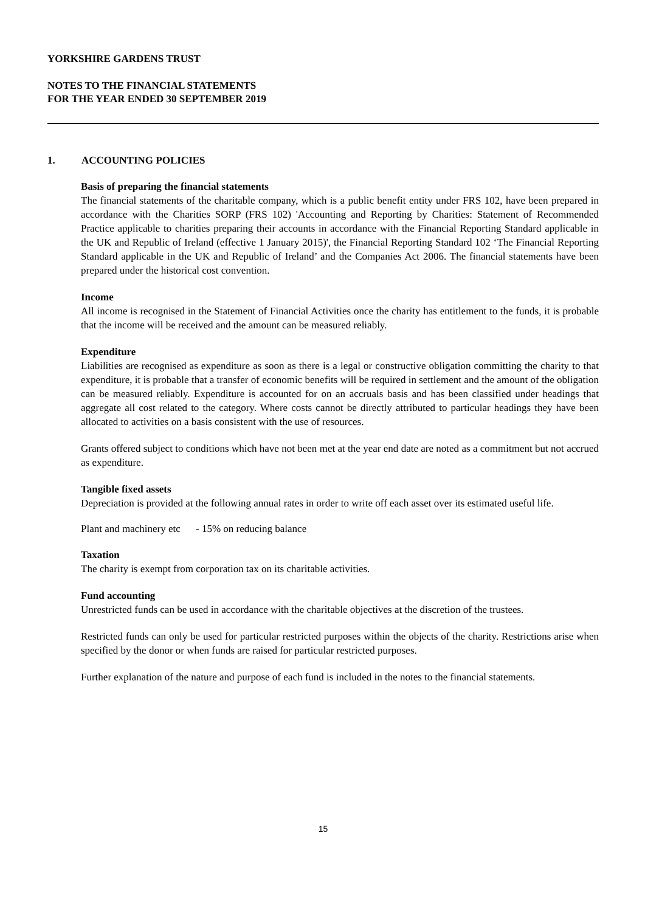YORKSHIRE GARDENS TRUST
NOTES TO THE FINANCIAL STATEMENTS
FOR THE YEAR ENDED 30 SEPTEMBER 2019
1. ACCOUNTING POLICIES
Basis of preparing the financial statements
The financial statements of the charitable company, which is a public benefit entity under FRS 102, have been prepared in accordance with the Charities SORP (FRS 102) 'Accounting and Reporting by Charities: Statement of Recommended Practice applicable to charities preparing their accounts in accordance with the Financial Reporting Standard applicable in the UK and Republic of Ireland (effective 1 January 2015)', the Financial Reporting Standard 102 ‘The Financial Reporting Standard applicable in the UK and Republic of Ireland’ and the Companies Act 2006. The financial statements have been prepared under the historical cost convention.
Income
All income is recognised in the Statement of Financial Activities once the charity has entitlement to the funds, it is probable that the income will be received and the amount can be measured reliably.
Expenditure
Liabilities are recognised as expenditure as soon as there is a legal or constructive obligation committing the charity to that expenditure, it is probable that a transfer of economic benefits will be required in settlement and the amount of the obligation can be measured reliably. Expenditure is accounted for on an accruals basis and has been classified under headings that aggregate all cost related to the category. Where costs cannot be directly attributed to particular headings they have been allocated to activities on a basis consistent with the use of resources.
Grants offered subject to conditions which have not been met at the year end date are noted as a commitment but not accrued as expenditure.
Tangible fixed assets
Depreciation is provided at the following annual rates in order to write off each asset over its estimated useful life.
Plant and machinery etc - 15% on reducing balance
Taxation
The charity is exempt from corporation tax on its charitable activities.
Fund accounting
Unrestricted funds can be used in accordance with the charitable objectives at the discretion of the trustees.
Restricted funds can only be used for particular restricted purposes within the objects of the charity. Restrictions arise when specified by the donor or when funds are raised for particular restricted purposes.
Further explanation of the nature and purpose of each fund is included in the notes to the financial statements.
15